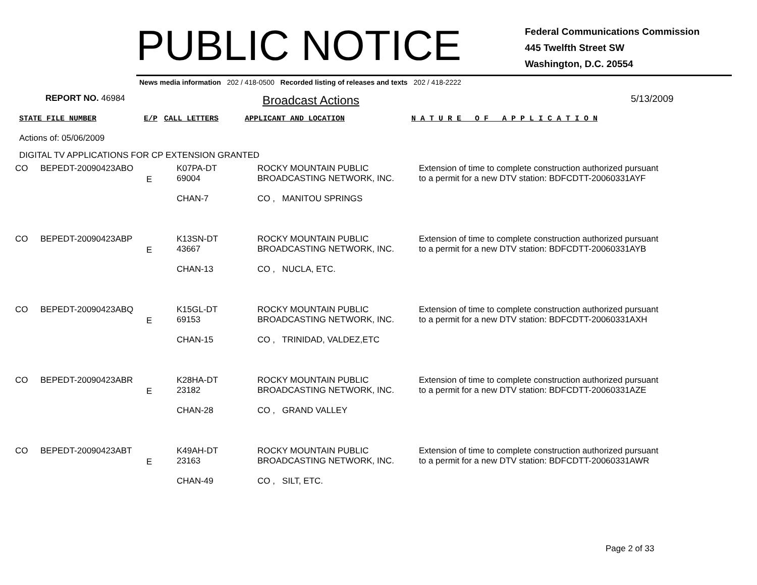PUBLIC NOTICE
Federal Communications Commission
445 Twelfth Street SW
Washington, D.C. 20554
News media information 202 / 418-0500 Recorded listing of releases and texts 202 / 418-2222
REPORT NO. 46984
Broadcast Actions
5/13/2009
STATE FILE NUMBER E/P CALL LETTERS APPLICANT AND LOCATION N A T U R E O F A P P L I C A T I O N
Actions of: 05/06/2009
DIGITAL TV APPLICATIONS FOR CP EXTENSION GRANTED
| CO | BEPEDT-20090423ABO | E | K07PA-DT 69004 CHAN-7 | ROCKY MOUNTAIN PUBLIC BROADCASTING NETWORK, INC. CO , MANITOU SPRINGS | Extension of time to complete construction authorized pursuant to a permit for a new DTV station: BDFCDTT-20060331AYF |
| CO | BEPEDT-20090423ABP | E | K13SN-DT 43667 CHAN-13 | ROCKY MOUNTAIN PUBLIC BROADCASTING NETWORK, INC. CO , NUCLA, ETC. | Extension of time to complete construction authorized pursuant to a permit for a new DTV station: BDFCDTT-20060331AYB |
| CO | BEPEDT-20090423ABQ | E | K15GL-DT 69153 CHAN-15 | ROCKY MOUNTAIN PUBLIC BROADCASTING NETWORK, INC. CO , TRINIDAD, VALDEZ,ETC | Extension of time to complete construction authorized pursuant to a permit for a new DTV station: BDFCDTT-20060331AXH |
| CO | BEPEDT-20090423ABR | E | K28HA-DT 23182 CHAN-28 | ROCKY MOUNTAIN PUBLIC BROADCASTING NETWORK, INC. CO , GRAND VALLEY | Extension of time to complete construction authorized pursuant to a permit for a new DTV station: BDFCDTT-20060331AZE |
| CO | BEPEDT-20090423ABT | E | K49AH-DT 23163 CHAN-49 | ROCKY MOUNTAIN PUBLIC BROADCASTING NETWORK, INC. CO , SILT, ETC. | Extension of time to complete construction authorized pursuant to a permit for a new DTV station: BDFCDTT-20060331AWR |
Page 2 of 33